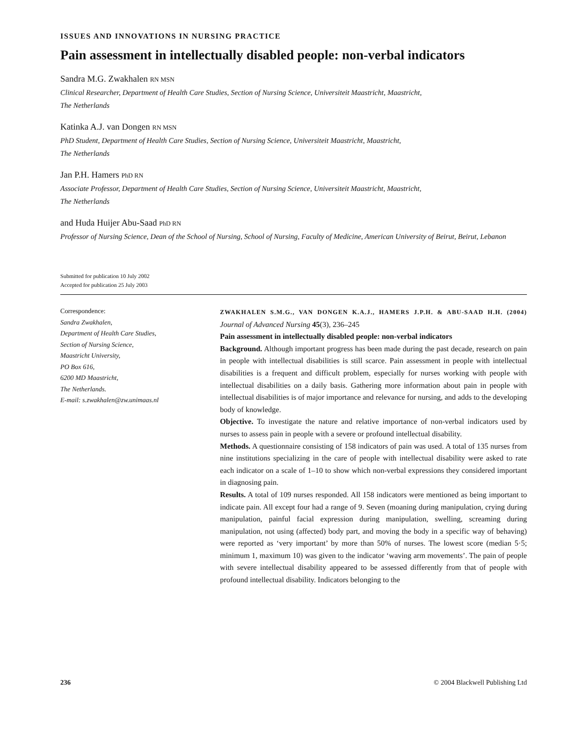ISSUES AND INNOVATIONS IN NURSING PRACTICE
Pain assessment in intellectually disabled people: non-verbal indicators
Sandra M.G. Zwakhalen RN MSN
Clinical Researcher, Department of Health Care Studies, Section of Nursing Science, Universiteit Maastricht, Maastricht,
The Netherlands
Katinka A.J. van Dongen RN MSN
PhD Student, Department of Health Care Studies, Section of Nursing Science, Universiteit Maastricht, Maastricht,
The Netherlands
Jan P.H. Hamers PhD RN
Associate Professor, Department of Health Care Studies, Section of Nursing Science, Universiteit Maastricht, Maastricht,
The Netherlands
and Huda Huijer Abu-Saad PhD RN
Professor of Nursing Science, Dean of the School of Nursing, School of Nursing, Faculty of Medicine, American University of Beirut, Beirut, Lebanon
Submitted for publication 10 July 2002
Accepted for publication 25 July 2003
Correspondence:
Sandra Zwakhalen,
Department of Health Care Studies,
Section of Nursing Science,
Maastricht University,
PO Box 616,
6200 MD Maastricht,
The Netherlands.
E-mail: s.zwakhalen@zw.unimaas.nl
ZWAKHALEN S.M.G., VAN DONGEN K.A.J., HAMERS J.P.H. & ABU-SAAD H.H. (2004) Journal of Advanced Nursing 45(3), 236–245
Pain assessment in intellectually disabled people: non-verbal indicators
Background. Although important progress has been made during the past decade, research on pain in people with intellectual disabilities is still scarce. Pain assessment in people with intellectual disabilities is a frequent and difficult problem, especially for nurses working with people with intellectual disabilities on a daily basis. Gathering more information about pain in people with intellectual disabilities is of major importance and relevance for nursing, and adds to the developing body of knowledge.
Objective. To investigate the nature and relative importance of non-verbal indicators used by nurses to assess pain in people with a severe or profound intellectual disability.
Methods. A questionnaire consisting of 158 indicators of pain was used. A total of 135 nurses from nine institutions specializing in the care of people with intellectual disability were asked to rate each indicator on a scale of 1–10 to show which non-verbal expressions they considered important in diagnosing pain.
Results. A total of 109 nurses responded. All 158 indicators were mentioned as being important to indicate pain. All except four had a range of 9. Seven (moaning during manipulation, crying during manipulation, painful facial expression during manipulation, swelling, screaming during manipulation, not using (affected) body part, and moving the body in a specific way of behaving) were reported as ‘very important’ by more than 50% of nurses. The lowest score (median 5·5; minimum 1, maximum 10) was given to the indicator ‘waving arm movements’. The pain of people with severe intellectual disability appeared to be assessed differently from that of people with profound intellectual disability. Indicators belonging to the
236 © 2004 Blackwell Publishing Ltd